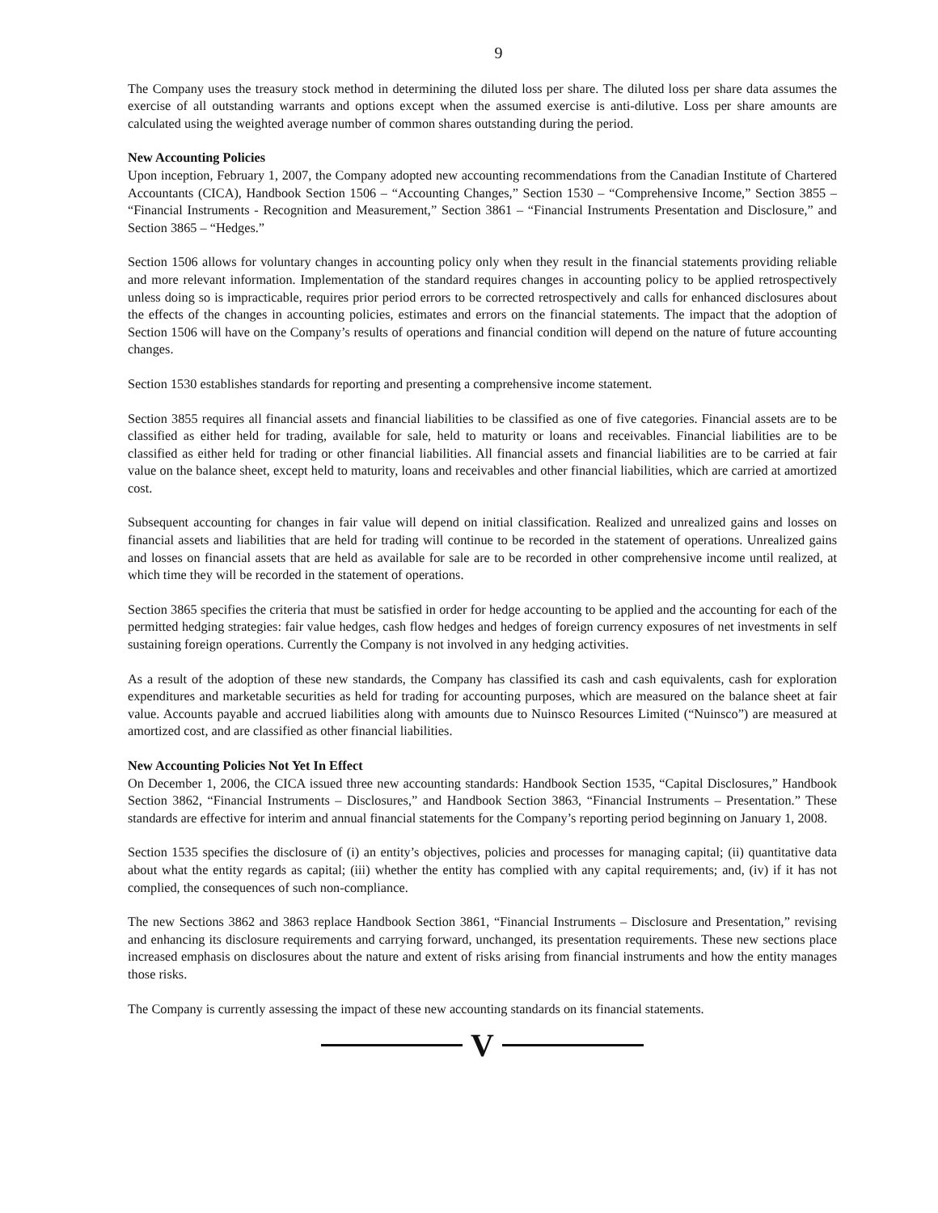9
The Company uses the treasury stock method in determining the diluted loss per share. The diluted loss per share data assumes the exercise of all outstanding warrants and options except when the assumed exercise is anti-dilutive. Loss per share amounts are calculated using the weighted average number of common shares outstanding during the period.
New Accounting Policies
Upon inception, February 1, 2007, the Company adopted new accounting recommendations from the Canadian Institute of Chartered Accountants (CICA), Handbook Section 1506 – “Accounting Changes,” Section 1530 – “Comprehensive Income,” Section 3855 – “Financial Instruments - Recognition and Measurement,” Section 3861 – “Financial Instruments Presentation and Disclosure,” and Section 3865 – “Hedges.”
Section 1506 allows for voluntary changes in accounting policy only when they result in the financial statements providing reliable and more relevant information. Implementation of the standard requires changes in accounting policy to be applied retrospectively unless doing so is impracticable, requires prior period errors to be corrected retrospectively and calls for enhanced disclosures about the effects of the changes in accounting policies, estimates and errors on the financial statements. The impact that the adoption of Section 1506 will have on the Company’s results of operations and financial condition will depend on the nature of future accounting changes.
Section 1530 establishes standards for reporting and presenting a comprehensive income statement.
Section 3855 requires all financial assets and financial liabilities to be classified as one of five categories. Financial assets are to be classified as either held for trading, available for sale, held to maturity or loans and receivables. Financial liabilities are to be classified as either held for trading or other financial liabilities. All financial assets and financial liabilities are to be carried at fair value on the balance sheet, except held to maturity, loans and receivables and other financial liabilities, which are carried at amortized cost.
Subsequent accounting for changes in fair value will depend on initial classification. Realized and unrealized gains and losses on financial assets and liabilities that are held for trading will continue to be recorded in the statement of operations. Unrealized gains and losses on financial assets that are held as available for sale are to be recorded in other comprehensive income until realized, at which time they will be recorded in the statement of operations.
Section 3865 specifies the criteria that must be satisfied in order for hedge accounting to be applied and the accounting for each of the permitted hedging strategies: fair value hedges, cash flow hedges and hedges of foreign currency exposures of net investments in self sustaining foreign operations. Currently the Company is not involved in any hedging activities.
As a result of the adoption of these new standards, the Company has classified its cash and cash equivalents, cash for exploration expenditures and marketable securities as held for trading for accounting purposes, which are measured on the balance sheet at fair value. Accounts payable and accrued liabilities along with amounts due to Nuinsco Resources Limited (“Nuinsco”) are measured at amortized cost, and are classified as other financial liabilities.
New Accounting Policies Not Yet In Effect
On December 1, 2006, the CICA issued three new accounting standards: Handbook Section 1535, “Capital Disclosures,” Handbook Section 3862, “Financial Instruments – Disclosures,” and Handbook Section 3863, “Financial Instruments – Presentation.” These standards are effective for interim and annual financial statements for the Company’s reporting period beginning on January 1, 2008.
Section 1535 specifies the disclosure of (i) an entity’s objectives, policies and processes for managing capital; (ii) quantitative data about what the entity regards as capital; (iii) whether the entity has complied with any capital requirements; and, (iv) if it has not complied, the consequences of such non-compliance.
The new Sections 3862 and 3863 replace Handbook Section 3861, “Financial Instruments – Disclosure and Presentation,” revising and enhancing its disclosure requirements and carrying forward, unchanged, its presentation requirements. These new sections place increased emphasis on disclosures about the nature and extent of risks arising from financial instruments and how the entity manages those risks.
The Company is currently assessing the impact of these new accounting standards on its financial statements.
V